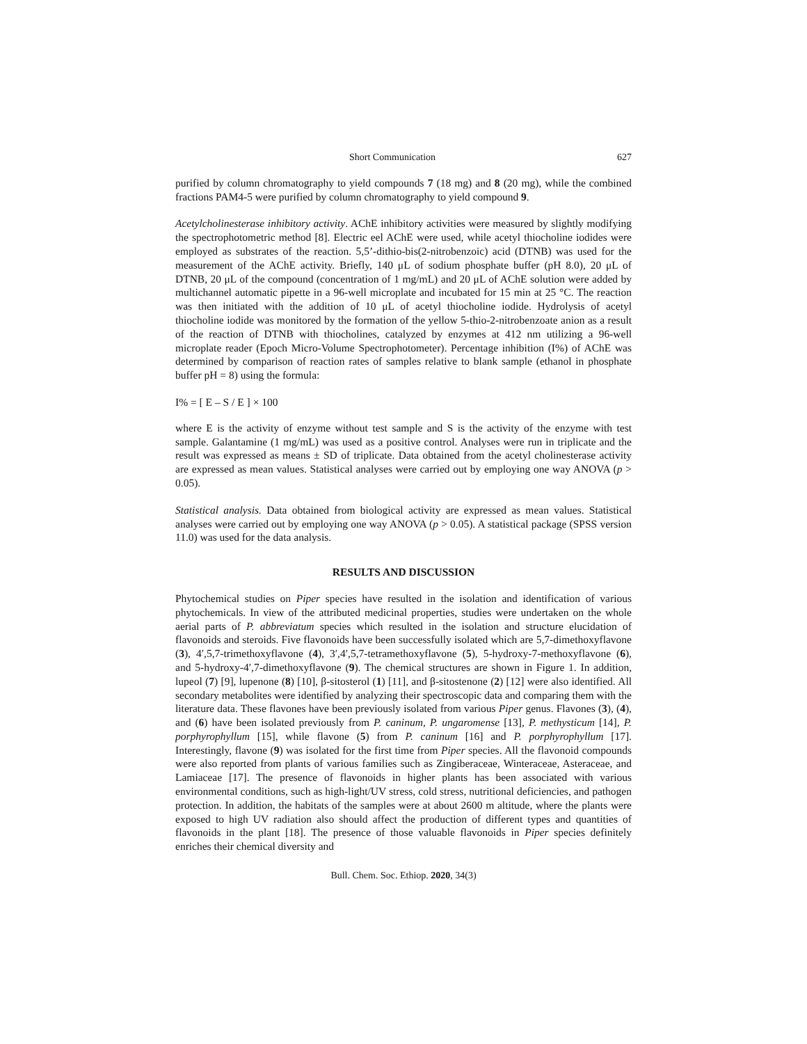Short Communication 627
purified by column chromatography to yield compounds 7 (18 mg) and 8 (20 mg), while the combined fractions PAM4-5 were purified by column chromatography to yield compound 9.
Acetylcholinesterase inhibitory activity. AChE inhibitory activities were measured by slightly modifying the spectrophotometric method [8]. Electric eel AChE were used, while acetyl thiocholine iodides were employed as substrates of the reaction. 5,5’-dithio-bis(2-nitrobenzoic) acid (DTNB) was used for the measurement of the AChE activity. Briefly, 140 μL of sodium phosphate buffer (pH 8.0), 20 μL of DTNB, 20 μL of the compound (concentration of 1 mg/mL) and 20 μL of AChE solution were added by multichannel automatic pipette in a 96-well microplate and incubated for 15 min at 25 °C. The reaction was then initiated with the addition of 10 μL of acetyl thiocholine iodide. Hydrolysis of acetyl thiocholine iodide was monitored by the formation of the yellow 5-thio-2-nitrobenzoate anion as a result of the reaction of DTNB with thiocholines, catalyzed by enzymes at 412 nm utilizing a 96-well microplate reader (Epoch Micro-Volume Spectrophotometer). Percentage inhibition (I%) of AChE was determined by comparison of reaction rates of samples relative to blank sample (ethanol in phosphate buffer pH = 8) using the formula:
I% = [ E – S / E ] × 100
where E is the activity of enzyme without test sample and S is the activity of the enzyme with test sample. Galantamine (1 mg/mL) was used as a positive control. Analyses were run in triplicate and the result was expressed as means ± SD of triplicate. Data obtained from the acetyl cholinesterase activity are expressed as mean values. Statistical analyses were carried out by employing one way ANOVA (p > 0.05).
Statistical analysis. Data obtained from biological activity are expressed as mean values. Statistical analyses were carried out by employing one way ANOVA (p > 0.05). A statistical package (SPSS version 11.0) was used for the data analysis.
RESULTS AND DISCUSSION
Phytochemical studies on Piper species have resulted in the isolation and identification of various phytochemicals. In view of the attributed medicinal properties, studies were undertaken on the whole aerial parts of P. abbreviatum species which resulted in the isolation and structure elucidation of flavonoids and steroids. Five flavonoids have been successfully isolated which are 5,7-dimethoxyflavone (3), 4′,5,7-trimethoxyflavone (4), 3′,4′,5,7-tetramethoxyflavone (5), 5-hydroxy-7-methoxyflavone (6), and 5-hydroxy-4′,7-dimethoxyflavone (9). The chemical structures are shown in Figure 1. In addition, lupeol (7) [9], lupenone (8) [10], β-sitosterol (1) [11], and β-sitostenone (2) [12] were also identified. All secondary metabolites were identified by analyzing their spectroscopic data and comparing them with the literature data. These flavones have been previously isolated from various Piper genus. Flavones (3), (4), and (6) have been isolated previously from P. caninum, P. ungaromense [13], P. methysticum [14], P. porphyrophyllum [15], while flavone (5) from P. caninum [16] and P. porphyrophyllum [17]. Interestingly, flavone (9) was isolated for the first time from Piper species. All the flavonoid compounds were also reported from plants of various families such as Zingiberaceae, Winteraceae, Asteraceae, and Lamiaceae [17]. The presence of flavonoids in higher plants has been associated with various environmental conditions, such as high-light/UV stress, cold stress, nutritional deficiencies, and pathogen protection. In addition, the habitats of the samples were at about 2600 m altitude, where the plants were exposed to high UV radiation also should affect the production of different types and quantities of flavonoids in the plant [18]. The presence of those valuable flavonoids in Piper species definitely enriches their chemical diversity and
Bull. Chem. Soc. Ethiop. 2020, 34(3)